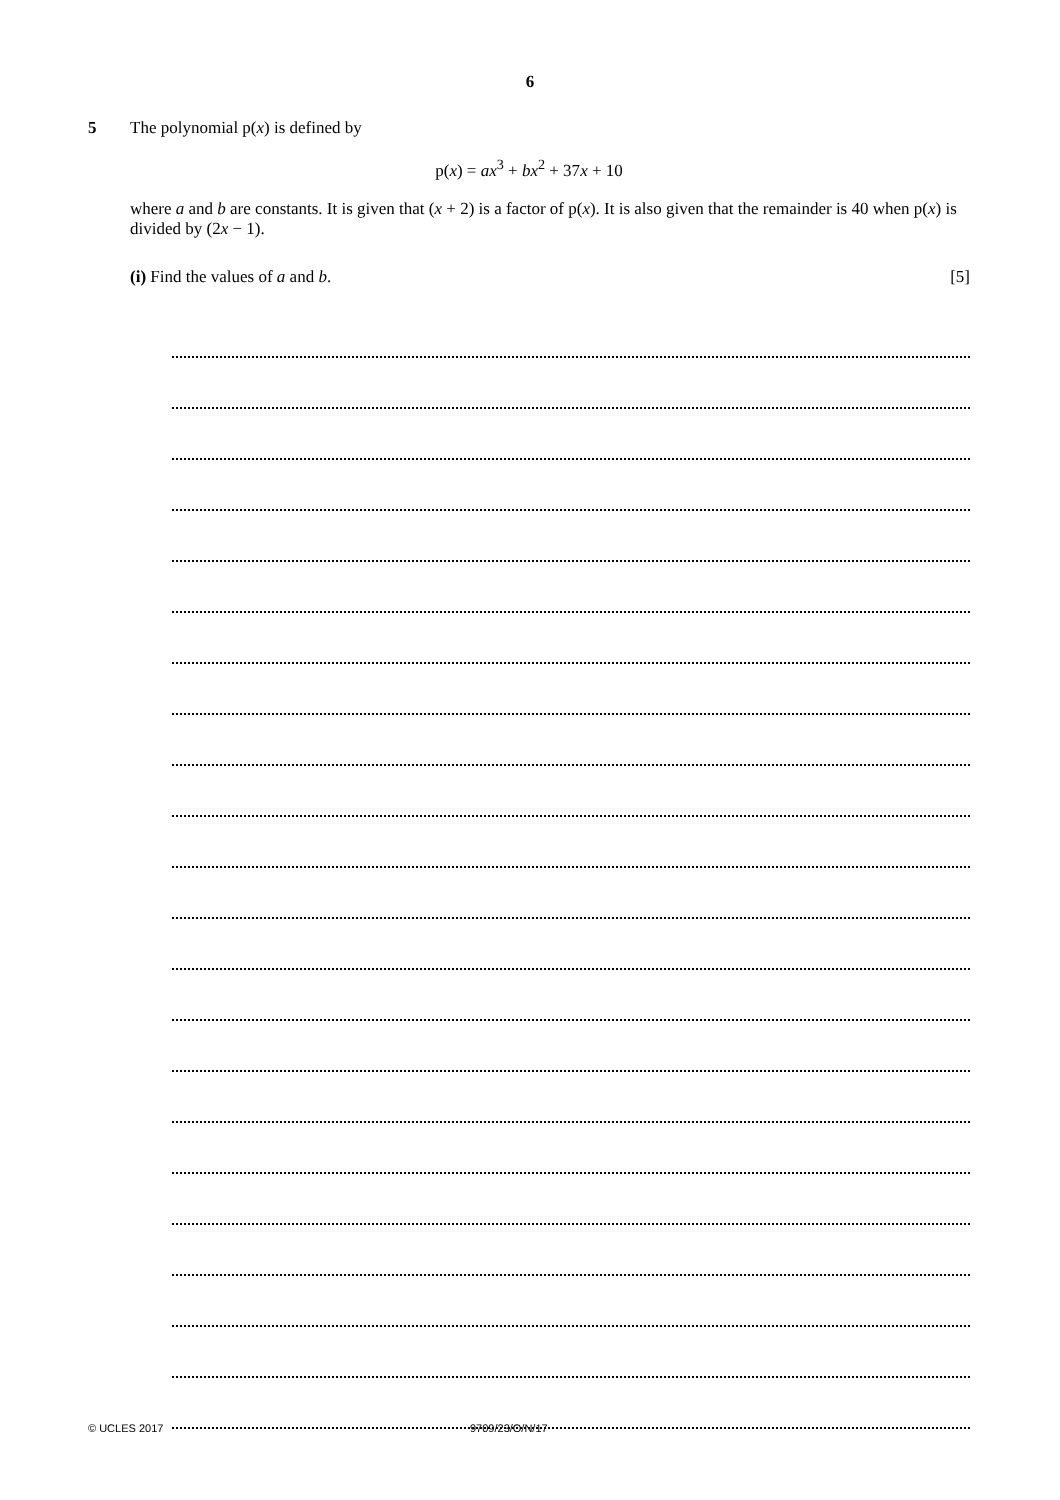6
5 The polynomial p(x) is defined by
p(x) = ax<sup>3</sup> + bx<sup>2</sup> + 37x + 10
where a and b are constants. It is given that (x + 2) is a factor of p(x). It is also given that the remainder is 40 when p(x) is divided by (2x − 1).
(i) Find the values of a and b.
[5]
© UCLES 2017 9709/23/O/N/17